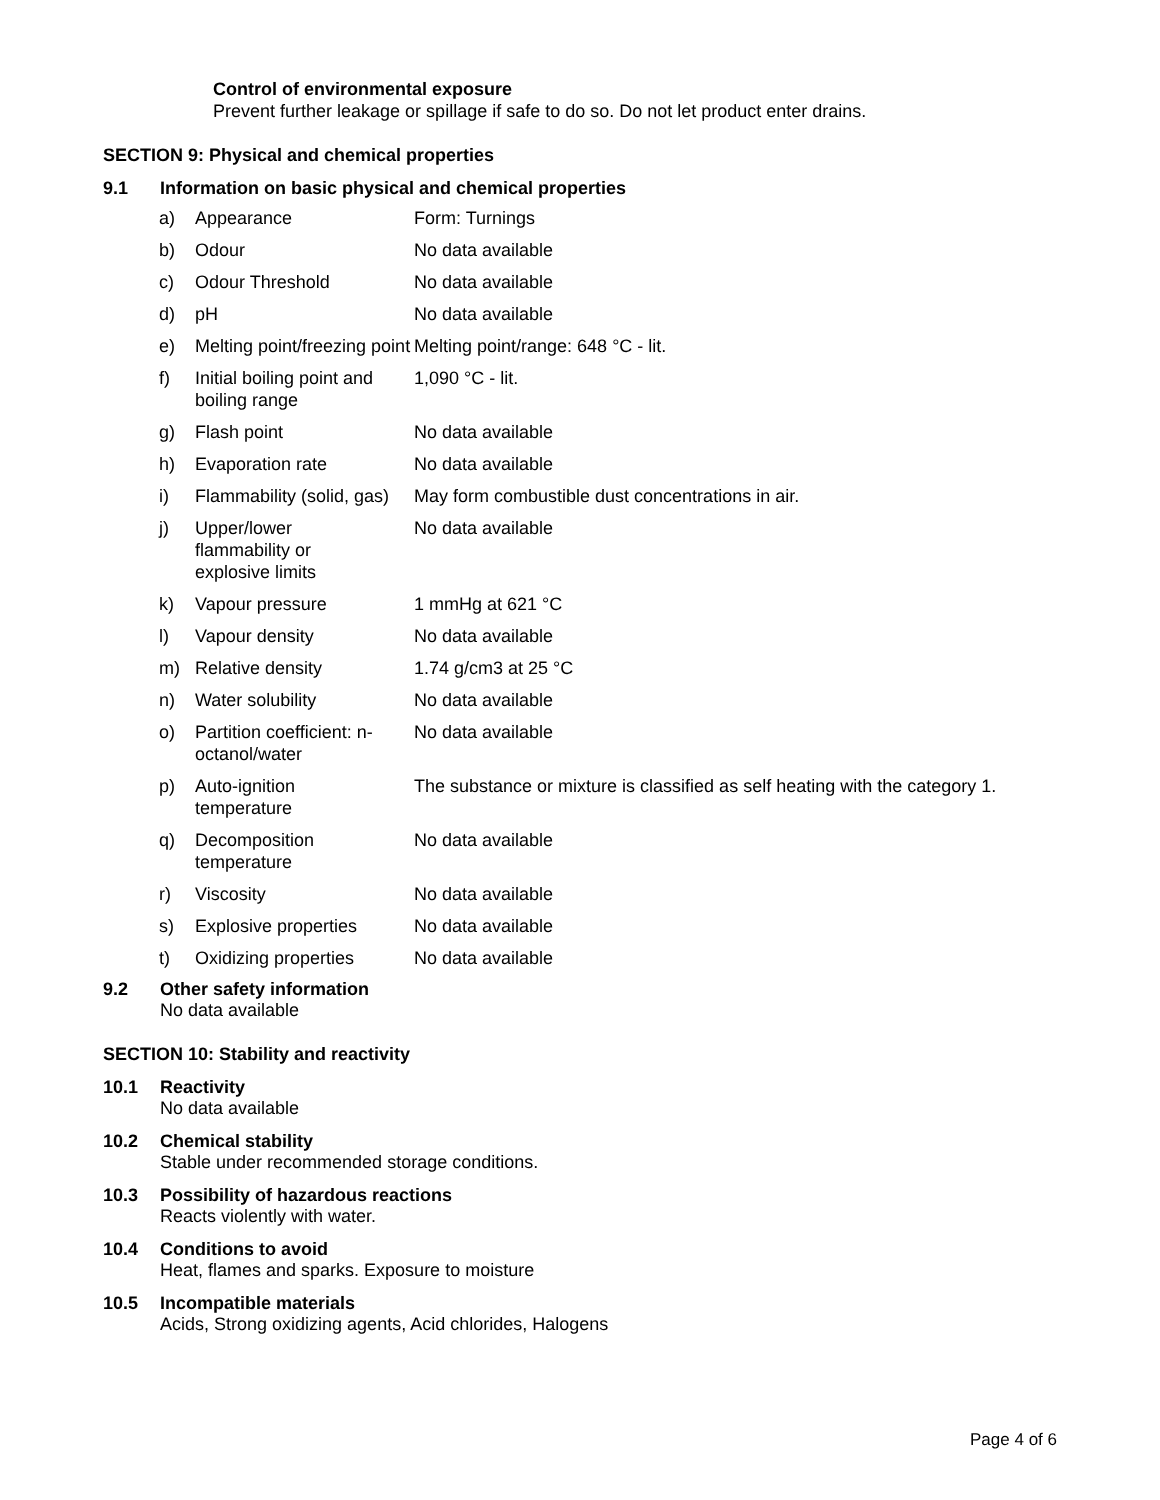Control of environmental exposure
Prevent further leakage or spillage if safe to do so. Do not let product enter drains.
SECTION 9: Physical and chemical properties
9.1 Information on basic physical and chemical properties
| a) | Appearance | Form: Turnings |
| b) | Odour | No data available |
| c) | Odour Threshold | No data available |
| d) | pH | No data available |
| e) | Melting point/freezing point | Melting point/range: 648 °C - lit. |
| f) | Initial boiling point and boiling range | 1,090 °C - lit. |
| g) | Flash point | No data available |
| h) | Evaporation rate | No data available |
| i) | Flammability (solid, gas) | May form combustible dust concentrations in air. |
| j) | Upper/lower flammability or explosive limits | No data available |
| k) | Vapour pressure | 1 mmHg at 621 °C |
| l) | Vapour density | No data available |
| m) | Relative density | 1.74 g/cm3 at 25 °C |
| n) | Water solubility | No data available |
| o) | Partition coefficient: n-octanol/water | No data available |
| p) | Auto-ignition temperature | The substance or mixture is classified as self heating with the category 1. |
| q) | Decomposition temperature | No data available |
| r) | Viscosity | No data available |
| s) | Explosive properties | No data available |
| t) | Oxidizing properties | No data available |
9.2 Other safety information
No data available
SECTION 10: Stability and reactivity
10.1 Reactivity
No data available
10.2 Chemical stability
Stable under recommended storage conditions.
10.3 Possibility of hazardous reactions
Reacts violently with water.
10.4 Conditions to avoid
Heat, flames and sparks. Exposure to moisture
10.5 Incompatible materials
Acids, Strong oxidizing agents, Acid chlorides, Halogens
Page 4 of 6